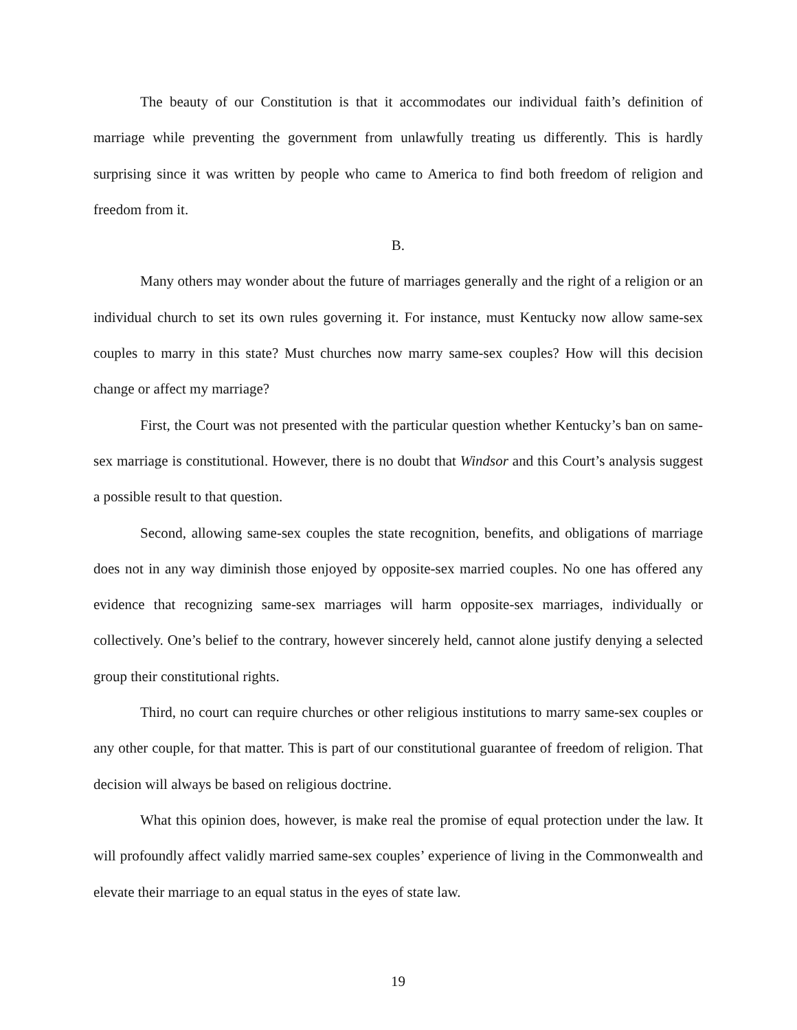The beauty of our Constitution is that it accommodates our individual faith’s definition of marriage while preventing the government from unlawfully treating us differently. This is hardly surprising since it was written by people who came to America to find both freedom of religion and freedom from it.
B.
Many others may wonder about the future of marriages generally and the right of a religion or an individual church to set its own rules governing it. For instance, must Kentucky now allow same-sex couples to marry in this state? Must churches now marry same-sex couples? How will this decision change or affect my marriage?
First, the Court was not presented with the particular question whether Kentucky’s ban on same-sex marriage is constitutional. However, there is no doubt that Windsor and this Court’s analysis suggest a possible result to that question.
Second, allowing same-sex couples the state recognition, benefits, and obligations of marriage does not in any way diminish those enjoyed by opposite-sex married couples. No one has offered any evidence that recognizing same-sex marriages will harm opposite-sex marriages, individually or collectively. One’s belief to the contrary, however sincerely held, cannot alone justify denying a selected group their constitutional rights.
Third, no court can require churches or other religious institutions to marry same-sex couples or any other couple, for that matter. This is part of our constitutional guarantee of freedom of religion. That decision will always be based on religious doctrine.
What this opinion does, however, is make real the promise of equal protection under the law. It will profoundly affect validly married same-sex couples’ experience of living in the Commonwealth and elevate their marriage to an equal status in the eyes of state law.
19